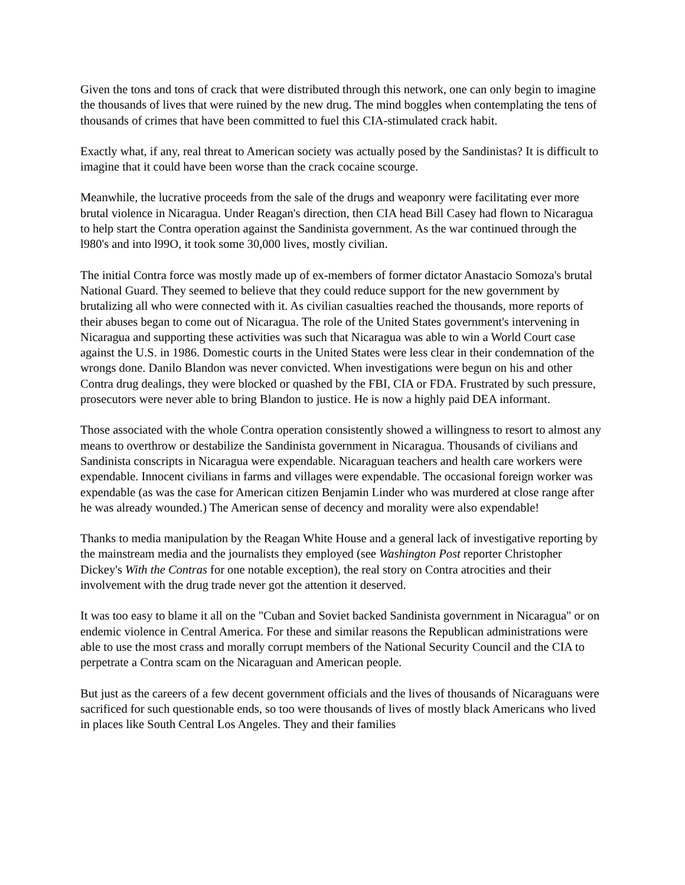Given the tons and tons of crack that were distributed through this network, one can only begin to imagine the thousands of lives that were ruined by the new drug. The mind boggles when contemplating the tens of thousands of crimes that have been committed to fuel this CIA-stimulated crack habit.
Exactly what, if any, real threat to American society was actually posed by the Sandinistas? It is difficult to imagine that it could have been worse than the crack cocaine scourge.
Meanwhile, the lucrative proceeds from the sale of the drugs and weaponry were facilitating ever more brutal violence in Nicaragua. Under Reagan's direction, then CIA head Bill Casey had flown to Nicaragua to help start the Contra operation against the Sandinista government. As the war continued through the l980's and into l99O, it took some 30,000 lives, mostly civilian.
The initial Contra force was mostly made up of ex-members of former dictator Anastacio Somoza's brutal National Guard. They seemed to believe that they could reduce support for the new government by brutalizing all who were connected with it. As civilian casualties reached the thousands, more reports of their abuses began to come out of Nicaragua. The role of the United States government's intervening in Nicaragua and supporting these activities was such that Nicaragua was able to win a World Court case against the U.S. in 1986. Domestic courts in the United States were less clear in their condemnation of the wrongs done. Danilo Blandon was never convicted. When investigations were begun on his and other Contra drug dealings, they were blocked or quashed by the FBI, CIA or FDA. Frustrated by such pressure, prosecutors were never able to bring Blandon to justice. He is now a highly paid DEA informant.
Those associated with the whole Contra operation consistently showed a willingness to resort to almost any means to overthrow or destabilize the Sandinista government in Nicaragua. Thousands of civilians and Sandinista conscripts in Nicaragua were expendable. Nicaraguan teachers and health care workers were expendable. Innocent civilians in farms and villages were expendable. The occasional foreign worker was expendable (as was the case for American citizen Benjamin Linder who was murdered at close range after he was already wounded.) The American sense of decency and morality were also expendable!
Thanks to media manipulation by the Reagan White House and a general lack of investigative reporting by the mainstream media and the journalists they employed (see Washington Post reporter Christopher Dickey's With the Contras for one notable exception), the real story on Contra atrocities and their involvement with the drug trade never got the attention it deserved.
It was too easy to blame it all on the "Cuban and Soviet backed Sandinista government in Nicaragua" or on endemic violence in Central America. For these and similar reasons the Republican administrations were able to use the most crass and morally corrupt members of the National Security Council and the CIA to perpetrate a Contra scam on the Nicaraguan and American people.
But just as the careers of a few decent government officials and the lives of thousands of Nicaraguans were sacrificed for such questionable ends, so too were thousands of lives of mostly black Americans who lived in places like South Central Los Angeles. They and their families